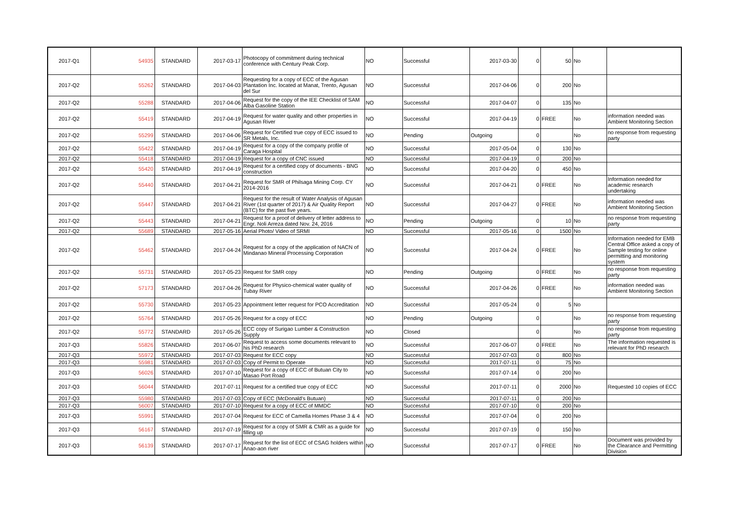| 2017-Q1 | 54935 | STANDARD | 2017-03-17 | Photocopy of commitment during technical conference with Century Peak Corp. | NO | Successful | 2017-03-30 | 0 | 50 | No | |
| 2017-Q2 | 55262 | STANDARD | 2017-04-03 | Requesting for a copy of ECC of the Agusan Plantation Inc. located at Manat, Trento, Agusan del Sur | NO | Successful | 2017-04-06 | 0 | 200 | No | |
| 2017-Q2 | 55288 | STANDARD | 2017-04-06 | Request for the copy of the IEE Checklist of SAM Alba Gasoline Station | NO | Successful | 2017-04-07 | 0 | 135 | No | |
| 2017-Q2 | 55419 | STANDARD | 2017-04-19 | Request for water quality and other properties in Agusan River | NO | Successful | 2017-04-19 | 0 | FREE | No | information needed was Ambient Monitoring Section |
| 2017-Q2 | 55299 | STANDARD | 2017-04-06 | Request for Certified true copy of ECC issued to SR Metals, Inc. | NO | Pending | Outgoing | 0 | | No | no response from requesting party |
| 2017-Q2 | 55422 | STANDARD | 2017-04-19 | Request for a copy of the company profile of Caraga Hospital | NO | Successful | 2017-05-04 | 0 | 130 | No | |
| 2017-Q2 | 55418 | STANDARD | 2017-04-19 | Request for a copy of CNC issued | NO | Successful | 2017-04-19 | 0 | 200 | No | |
| 2017-Q2 | 55420 | STANDARD | 2017-04-19 | Request for a certified copy of documents - BNG construction | NO | Successful | 2017-04-20 | 0 | 450 | No | |
| 2017-Q2 | 55440 | STANDARD | 2017-04-21 | Request for SMR of Philsaga Mining Corp. CY 2014-2016 | NO | Successful | 2017-04-21 | 0 | FREE | No | Information needed for academic research undertaking |
| 2017-Q2 | 55447 | STANDARD | 2017-04-21 | Request for the result of Water Analysis of Agusan River (1st quarter of 2017) & Air Quality Report (BTC) for the past five years. | NO | Successful | 2017-04-27 | 0 | FREE | No | information needed was Ambient Monitoring Section |
| 2017-Q2 | 55443 | STANDARD | 2017-04-21 | Request for a proof of delivery of letter address to Engr. Noli Arreza dated Nov. 24, 2016 | NO | Pending | Outgoing | 0 | 10 | No | no response from requesting party |
| 2017-Q2 | 55689 | STANDARD | 2017-05-16 | Aerial Photo/ Video of SRMI | NO | Successful | 2017-05-16 | 0 | 1500 | No | |
| 2017-Q2 | 55462 | STANDARD | 2017-04-24 | Request for a copy of the application of NACN of Mindanao Mineral Processing Corporation | NO | Successful | 2017-04-24 | 0 | FREE | No | Information needed for EMB Central Office asked a copy of Sample testing for online permitting and monitoring system |
| 2017-Q2 | 55731 | STANDARD | 2017-05-23 | Request for SMR copy | NO | Pending | Outgoing | 0 | FREE | No | no response from requesting party |
| 2017-Q2 | 57173 | STANDARD | 2017-04-26 | Request for Physico-chemical water quality of Tubay River | NO | Successful | 2017-04-26 | 0 | FREE | No | information needed was Ambient Monitoring Section |
| 2017-Q2 | 55730 | STANDARD | 2017-05-23 | Appointment letter request for PCO Accreditation | NO | Successful | 2017-05-24 | 0 | 5 | No | |
| 2017-Q2 | 55764 | STANDARD | 2017-05-26 | Request for a copy of ECC | NO | Pending | Outgoing | 0 | | No | no response from requesting party |
| 2017-Q2 | 55772 | STANDARD | 2017-05-26 | ECC copy of Surigao Lumber & Construction Supply | NO | Closed | | 0 | | No | no response from requesting party |
| 2017-Q3 | 55826 | STANDARD | 2017-06-07 | Request to access some documents relevant to his PhD research | NO | Successful | 2017-06-07 | 0 | FREE | No | The information requested is relevant for PhD research |
| 2017-Q3 | 55972 | STANDARD | 2017-07-03 | Request for ECC copy | NO | Successful | 2017-07-03 | 0 | 800 | No | |
| 2017-Q3 | 55981 | STANDARD | 2017-07-03 | Copy of Permit to Operate | NO | Successful | 2017-07-11 | 0 | 75 | No | |
| 2017-Q3 | 56026 | STANDARD | 2017-07-10 | Request for a copy of ECC of Butuan City to Masao Port Road | NO | Successful | 2017-07-14 | 0 | 200 | No | |
| 2017-Q3 | 56044 | STANDARD | 2017-07-11 | Request for a certified true copy of ECC | NO | Successful | 2017-07-11 | 0 | 2000 | No | Requested 10 copies of ECC |
| 2017-Q3 | 55980 | STANDARD | 2017-07-03 | Copy of ECC (McDonald's Butuan) | NO | Successful | 2017-07-11 | 0 | 200 | No | |
| 2017-Q3 | 56007 | STANDARD | 2017-07-10 | Request for a copy of ECC of MMDC | NO | Successful | 2017-07-10 | 0 | 200 | No | |
| 2017-Q3 | 55991 | STANDARD | 2017-07-04 | Request for ECC of Camella Homes Phase 3 & 4 | NO | Successful | 2017-07-04 | 0 | 200 | No | |
| 2017-Q3 | 56167 | STANDARD | 2017-07-19 | Request for a copy of SMR & CMR as a guide for filling up | NO | Successful | 2017-07-19 | 0 | 150 | No | |
| 2017-Q3 | 56139 | STANDARD | 2017-07-17 | Request for the list of ECC of CSAG holders within Anao-aon river | NO | Successful | 2017-07-17 | 0 | FREE | No | Document was provided by the Clearance and Permitting Division |